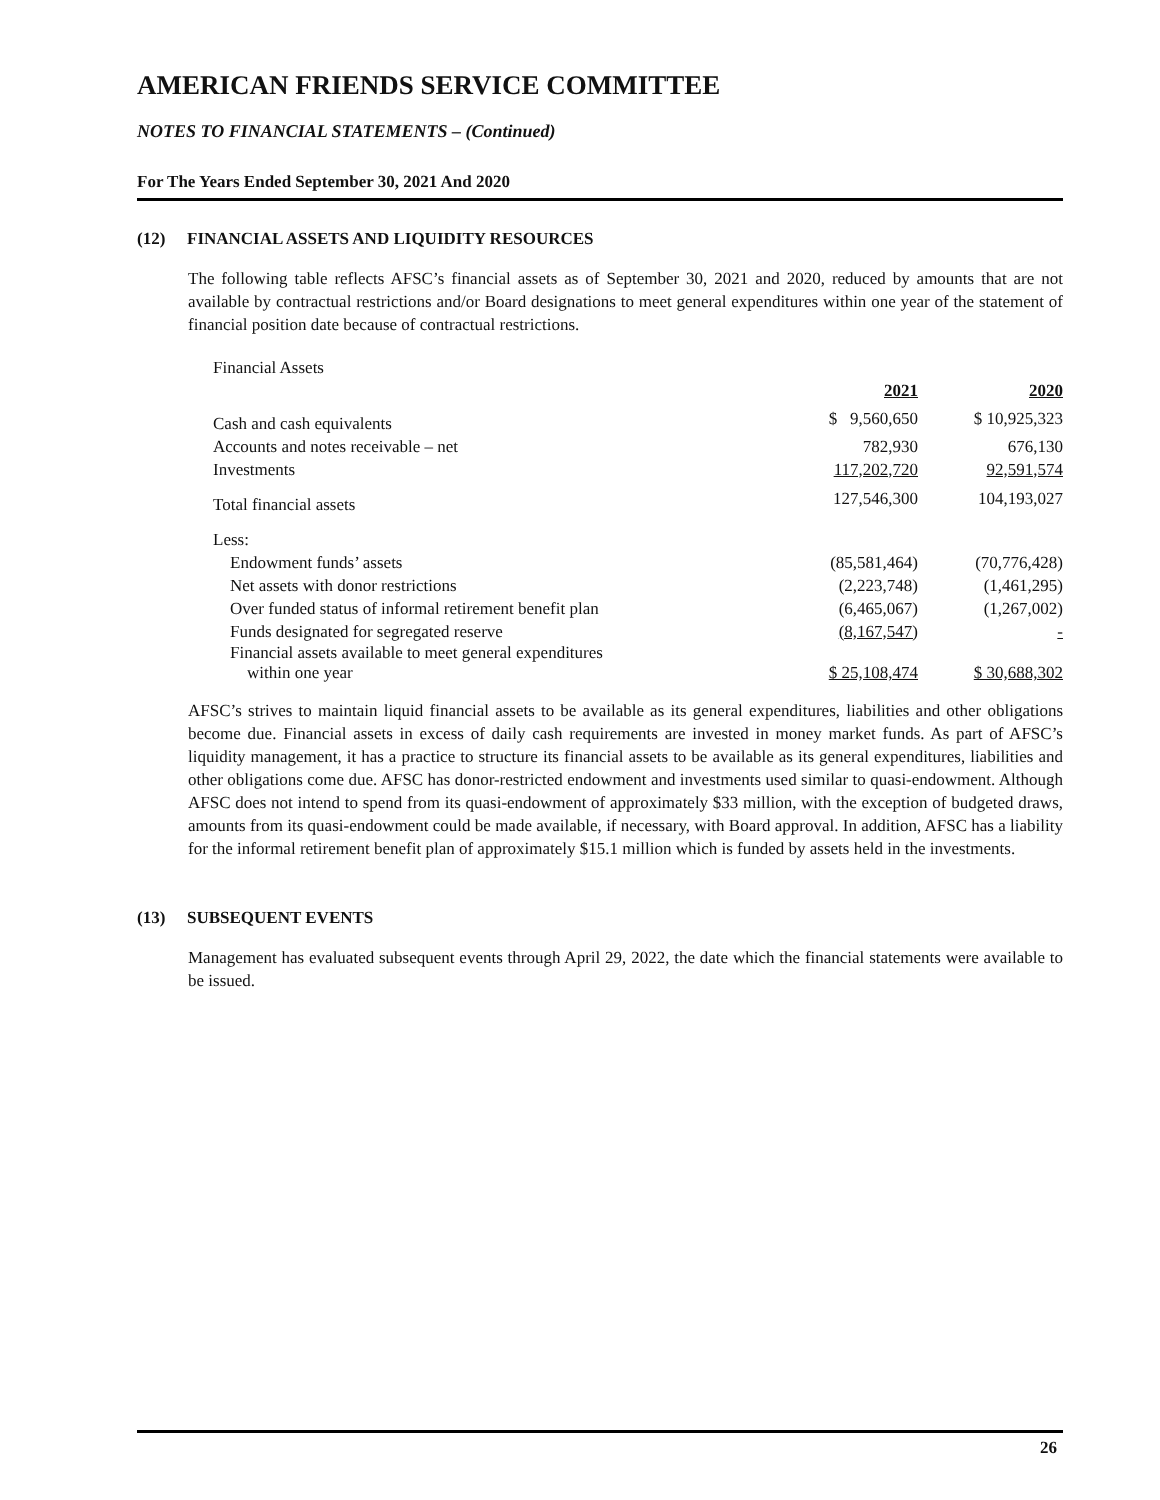AMERICAN FRIENDS SERVICE COMMITTEE
NOTES TO FINANCIAL STATEMENTS – (Continued)
For The Years Ended September 30, 2021 And 2020
(12) FINANCIAL ASSETS AND LIQUIDITY RESOURCES
The following table reflects AFSC’s financial assets as of September 30, 2021 and 2020, reduced by amounts that are not available by contractual restrictions and/or Board designations to meet general expenditures within one year of the statement of financial position date because of contractual restrictions.
| Financial Assets | | |
| | 2021 | 2020 |
| Cash and cash equivalents | $ 9,560,650 | $ 10,925,323 |
| Accounts and notes receivable – net | 782,930 | 676,130 |
| Investments | 117,202,720 | 92,591,574 |
| Total financial assets | 127,546,300 | 104,193,027 |
| Less: | | |
| Endowment funds’ assets | (85,581,464) | (70,776,428) |
| Net assets with donor restrictions | (2,223,748) | (1,461,295) |
| Over funded status of informal retirement benefit plan | (6,465,067) | (1,267,002) |
| Funds designated for segregated reserve | (8,167,547) | - |
| Financial assets available to meet general expenditures within one year | $ 25,108,474 | $ 30,688,302 |
AFSC’s strives to maintain liquid financial assets to be available as its general expenditures, liabilities and other obligations become due. Financial assets in excess of daily cash requirements are invested in money market funds. As part of AFSC’s liquidity management, it has a practice to structure its financial assets to be available as its general expenditures, liabilities and other obligations come due. AFSC has donor-restricted endowment and investments used similar to quasi-endowment. Although AFSC does not intend to spend from its quasi-endowment of approximately $33 million, with the exception of budgeted draws, amounts from its quasi-endowment could be made available, if necessary, with Board approval. In addition, AFSC has a liability for the informal retirement benefit plan of approximately $15.1 million which is funded by assets held in the investments.
(13) SUBSEQUENT EVENTS
Management has evaluated subsequent events through April 29, 2022, the date which the financial statements were available to be issued.
26